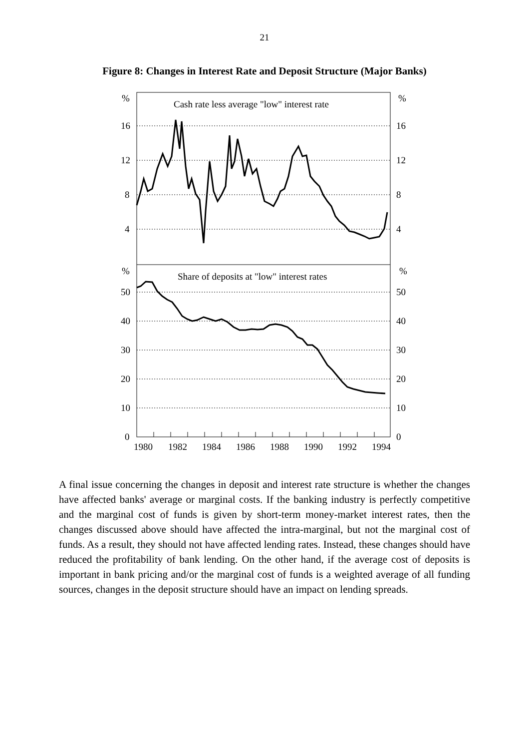21
Figure 8: Changes in Interest Rate and Deposit Structure (Major Banks)
%
%
Cash rate less average "low" interest rate
16
12
8
4
16
12
8
4
%
%
Share of deposits at "low" interest rates
50
40
30
20
10
0
50
40
30
20
10
0
1980
1982
1984
1986
1988
1990
1992
1994
A final issue concerning the changes in deposit and interest rate structure is whether the changes have affected banks' average or marginal costs. If the banking industry is perfectly competitive and the marginal cost of funds is given by short-term money-market interest rates, then the changes discussed above should have affected the intra-marginal, but not the marginal cost of funds. As a result, they should not have affected lending rates. Instead, these changes should have reduced the profitability of bank lending. On the other hand, if the average cost of deposits is important in bank pricing and/or the marginal cost of funds is a weighted average of all funding sources, changes in the deposit structure should have an impact on lending spreads.